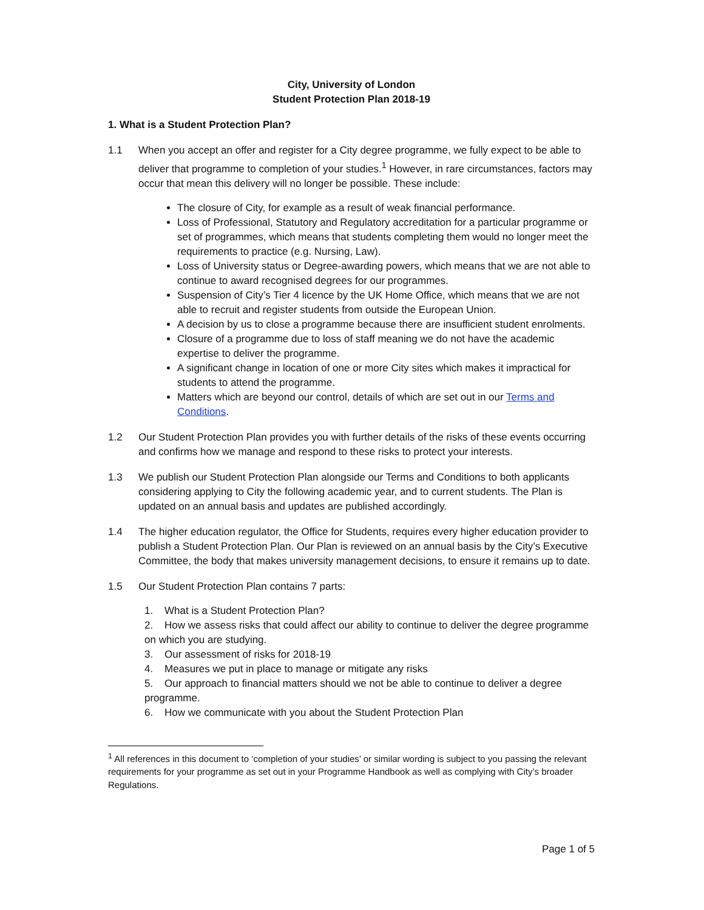City, University of London
Student Protection Plan 2018-19
1. What is a Student Protection Plan?
1.1 When you accept an offer and register for a City degree programme, we fully expect to be able to deliver that programme to completion of your studies.<sup>1</sup> However, in rare circumstances, factors may occur that mean this delivery will no longer be possible. These include:
The closure of City, for example as a result of weak financial performance.
Loss of Professional, Statutory and Regulatory accreditation for a particular programme or set of programmes, which means that students completing them would no longer meet the requirements to practice (e.g. Nursing, Law).
Loss of University status or Degree-awarding powers, which means that we are not able to continue to award recognised degrees for our programmes.
Suspension of City’s Tier 4 licence by the UK Home Office, which means that we are not able to recruit and register students from outside the European Union.
A decision by us to close a programme because there are insufficient student enrolments.
Closure of a programme due to loss of staff meaning we do not have the academic expertise to deliver the programme.
A significant change in location of one or more City sites which makes it impractical for students to attend the programme.
Matters which are beyond our control, details of which are set out in our Terms and Conditions.
1.2 Our Student Protection Plan provides you with further details of the risks of these events occurring and confirms how we manage and respond to these risks to protect your interests.
1.3 We publish our Student Protection Plan alongside our Terms and Conditions to both applicants considering applying to City the following academic year, and to current students. The Plan is updated on an annual basis and updates are published accordingly.
1.4 The higher education regulator, the Office for Students, requires every higher education provider to publish a Student Protection Plan. Our Plan is reviewed on an annual basis by the City’s Executive Committee, the body that makes university management decisions, to ensure it remains up to date.
1.5 Our Student Protection Plan contains 7 parts:
1. What is a Student Protection Plan?
2. How we assess risks that could affect our ability to continue to deliver the degree programme on which you are studying.
3. Our assessment of risks for 2018-19
4. Measures we put in place to manage or mitigate any risks
5. Our approach to financial matters should we not be able to continue to deliver a degree programme.
6. How we communicate with you about the Student Protection Plan
<sup>1</sup> All references in this document to ‘completion of your studies’ or similar wording is subject to you passing the relevant requirements for your programme as set out in your Programme Handbook as well as complying with City’s broader Regulations.
Page 1 of 5